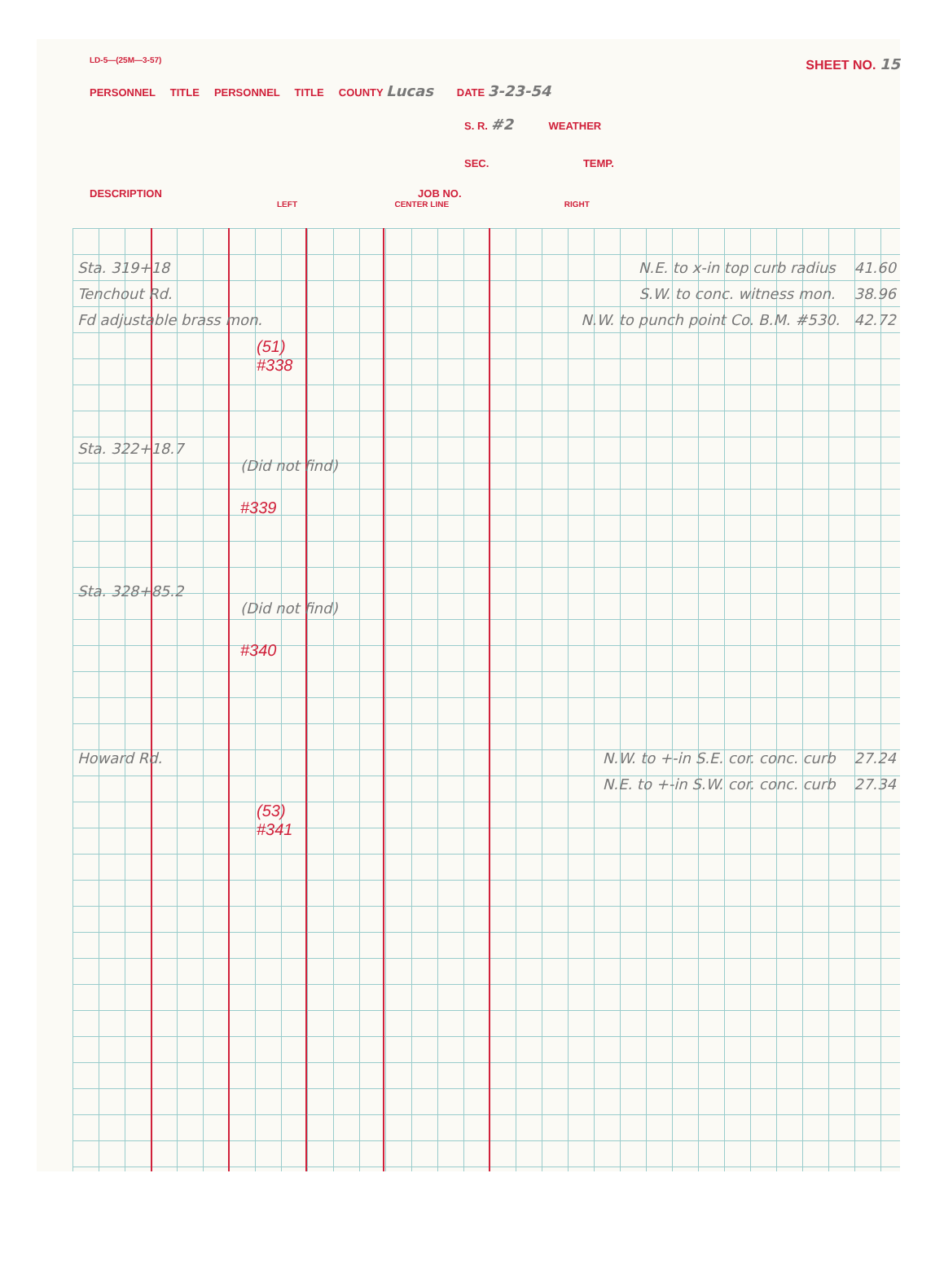LD-5—(25M—3-57) SHEET NO. 15
PERSONNEL TITLE PERSONNEL TITLE COUNTY Lucas DATE 3-23-54
S. R. #2 WEATHER
SEC. TEMP.
DESCRIPTION JOB NO.
LEFT CENTER LINE RIGHT
Sta. 319+18 N.E. to x-in top curb radius 41.60
Tenchout Rd. S.W. to conc. witness mon. 38.96
Fd adjustable brass mon. N.W. to punch point Co. B.M. #530. 42.72
(51)
#338
Sta. 322+18.7
(Did not find)
#339
Sta. 328+85.2
(Did not find)
#340
Howard Rd. N.W. to +-in S.E. cor. conc. curb 27.24
N.E. to +-in S.W. cor. conc. curb 27.34
(53)
#341